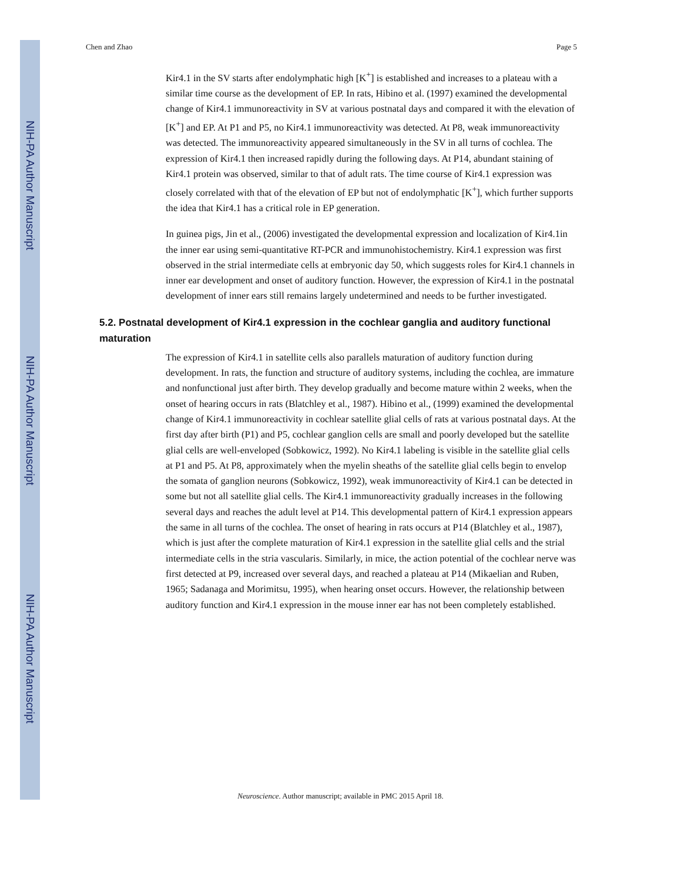NIH-PA Author Manuscript
NIH-PA Author Manuscript
NIH-PA Author Manuscript
Chen and Zhao Page 5
Kir4.1 in the SV starts after endolymphatic high [K<sup>+</sup>] is established and increases to a plateau with a similar time course as the development of EP. In rats, Hibino et al. (1997) examined the developmental change of Kir4.1 immunoreactivity in SV at various postnatal days and compared it with the elevation of [K<sup>+</sup>] and EP. At P1 and P5, no Kir4.1 immunoreactivity was detected. At P8, weak immunoreactivity was detected. The immunoreactivity appeared simultaneously in the SV in all turns of cochlea. The expression of Kir4.1 then increased rapidly during the following days. At P14, abundant staining of Kir4.1 protein was observed, similar to that of adult rats. The time course of Kir4.1 expression was closely correlated with that of the elevation of EP but not of endolymphatic [K<sup>+</sup>], which further supports the idea that Kir4.1 has a critical role in EP generation.
In guinea pigs, Jin et al., (2006) investigated the developmental expression and localization of Kir4.1in the inner ear using semi-quantitative RT-PCR and immunohistochemistry. Kir4.1 expression was first observed in the strial intermediate cells at embryonic day 50, which suggests roles for Kir4.1 channels in inner ear development and onset of auditory function. However, the expression of Kir4.1 in the postnatal development of inner ears still remains largely undetermined and needs to be further investigated.
5.2. Postnatal development of Kir4.1 expression in the cochlear ganglia and auditory functional maturation
The expression of Kir4.1 in satellite cells also parallels maturation of auditory function during development. In rats, the function and structure of auditory systems, including the cochlea, are immature and nonfunctional just after birth. They develop gradually and become mature within 2 weeks, when the onset of hearing occurs in rats (Blatchley et al., 1987). Hibino et al., (1999) examined the developmental change of Kir4.1 immunoreactivity in cochlear satellite glial cells of rats at various postnatal days. At the first day after birth (P1) and P5, cochlear ganglion cells are small and poorly developed but the satellite glial cells are well-enveloped (Sobkowicz, 1992). No Kir4.1 labeling is visible in the satellite glial cells at P1 and P5. At P8, approximately when the myelin sheaths of the satellite glial cells begin to envelop the somata of ganglion neurons (Sobkowicz, 1992), weak immunoreactivity of Kir4.1 can be detected in some but not all satellite glial cells. The Kir4.1 immunoreactivity gradually increases in the following several days and reaches the adult level at P14. This developmental pattern of Kir4.1 expression appears the same in all turns of the cochlea. The onset of hearing in rats occurs at P14 (Blatchley et al., 1987), which is just after the complete maturation of Kir4.1 expression in the satellite glial cells and the strial intermediate cells in the stria vascularis. Similarly, in mice, the action potential of the cochlear nerve was first detected at P9, increased over several days, and reached a plateau at P14 (Mikaelian and Ruben, 1965; Sadanaga and Morimitsu, 1995), when hearing onset occurs. However, the relationship between auditory function and Kir4.1 expression in the mouse inner ear has not been completely established.
Neuroscience. Author manuscript; available in PMC 2015 April 18.